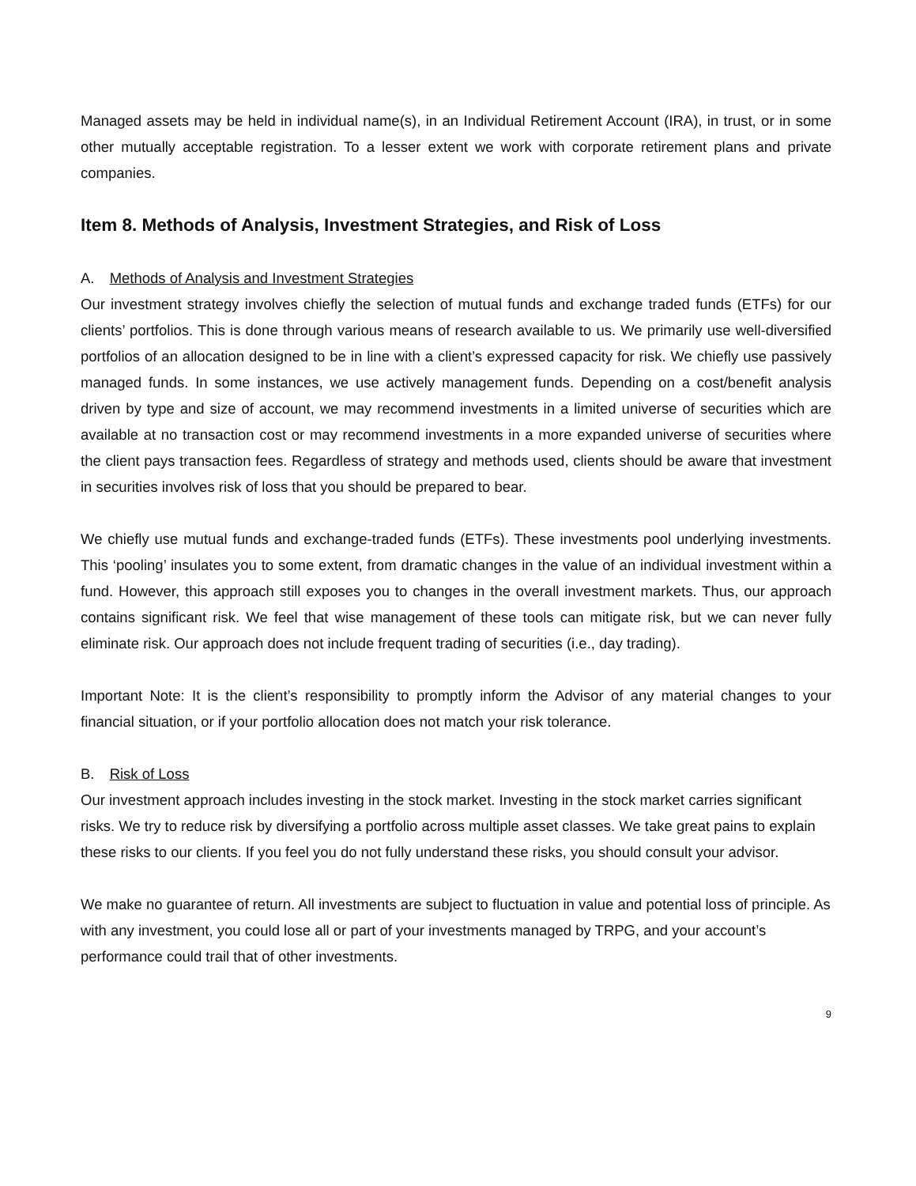Managed assets may be held in individual name(s), in an Individual Retirement Account (IRA), in trust, or in some other mutually acceptable registration. To a lesser extent we work with corporate retirement plans and private companies.
Item 8. Methods of Analysis, Investment Strategies, and Risk of Loss
A. Methods of Analysis and Investment Strategies
Our investment strategy involves chiefly the selection of mutual funds and exchange traded funds (ETFs) for our clients’ portfolios. This is done through various means of research available to us. We primarily use well-diversified portfolios of an allocation designed to be in line with a client’s expressed capacity for risk. We chiefly use passively managed funds. In some instances, we use actively management funds. Depending on a cost/benefit analysis driven by type and size of account, we may recommend investments in a limited universe of securities which are available at no transaction cost or may recommend investments in a more expanded universe of securities where the client pays transaction fees. Regardless of strategy and methods used, clients should be aware that investment in securities involves risk of loss that you should be prepared to bear.
We chiefly use mutual funds and exchange-traded funds (ETFs). These investments pool underlying investments. This ‘pooling’ insulates you to some extent, from dramatic changes in the value of an individual investment within a fund. However, this approach still exposes you to changes in the overall investment markets. Thus, our approach contains significant risk. We feel that wise management of these tools can mitigate risk, but we can never fully eliminate risk. Our approach does not include frequent trading of securities (i.e., day trading).
Important Note: It is the client’s responsibility to promptly inform the Advisor of any material changes to your financial situation, or if your portfolio allocation does not match your risk tolerance.
B. Risk of Loss
Our investment approach includes investing in the stock market. Investing in the stock market carries significant risks. We try to reduce risk by diversifying a portfolio across multiple asset classes. We take great pains to explain these risks to our clients. If you feel you do not fully understand these risks, you should consult your advisor.
We make no guarantee of return. All investments are subject to fluctuation in value and potential loss of principle. As with any investment, you could lose all or part of your investments managed by TRPG, and your account’s performance could trail that of other investments.
9